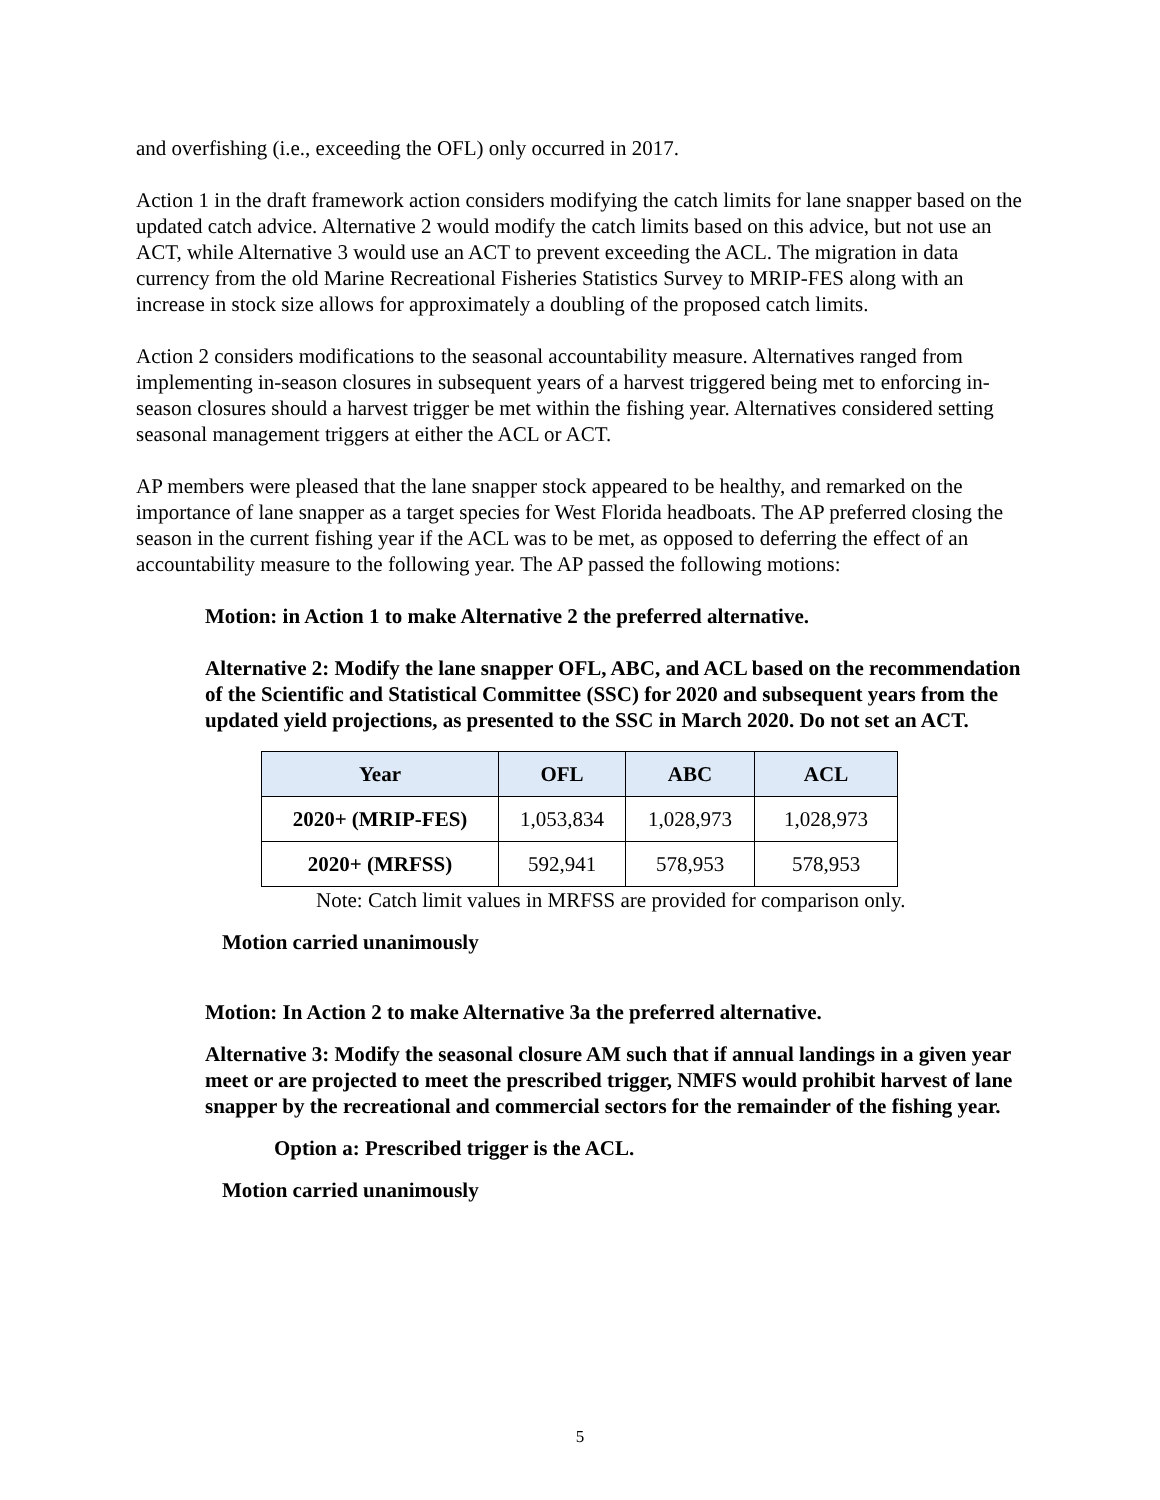and overfishing (i.e., exceeding the OFL) only occurred in 2017.
Action 1 in the draft framework action considers modifying the catch limits for lane snapper based on the updated catch advice. Alternative 2 would modify the catch limits based on this advice, but not use an ACT, while Alternative 3 would use an ACT to prevent exceeding the ACL. The migration in data currency from the old Marine Recreational Fisheries Statistics Survey to MRIP-FES along with an increase in stock size allows for approximately a doubling of the proposed catch limits.
Action 2 considers modifications to the seasonal accountability measure. Alternatives ranged from implementing in-season closures in subsequent years of a harvest triggered being met to enforcing in-season closures should a harvest trigger be met within the fishing year. Alternatives considered setting seasonal management triggers at either the ACL or ACT.
AP members were pleased that the lane snapper stock appeared to be healthy, and remarked on the importance of lane snapper as a target species for West Florida headboats. The AP preferred closing the season in the current fishing year if the ACL was to be met, as opposed to deferring the effect of an accountability measure to the following year. The AP passed the following motions:
Motion: in Action 1 to make Alternative 2 the preferred alternative.
Alternative 2: Modify the lane snapper OFL, ABC, and ACL based on the recommendation of the Scientific and Statistical Committee (SSC) for 2020 and subsequent years from the updated yield projections, as presented to the SSC in March 2020. Do not set an ACT.
| Year | OFL | ABC | ACL |
| --- | --- | --- | --- |
| 2020+ (MRIP-FES) | 1,053,834 | 1,028,973 | 1,028,973 |
| 2020+ (MRFSS) | 592,941 | 578,953 | 578,953 |
Note: Catch limit values in MRFSS are provided for comparison only.
Motion carried unanimously
Motion: In Action 2 to make Alternative 3a the preferred alternative.
Alternative 3: Modify the seasonal closure AM such that if annual landings in a given year meet or are projected to meet the prescribed trigger, NMFS would prohibit harvest of lane snapper by the recreational and commercial sectors for the remainder of the fishing year.
Option a: Prescribed trigger is the ACL.
Motion carried unanimously
5